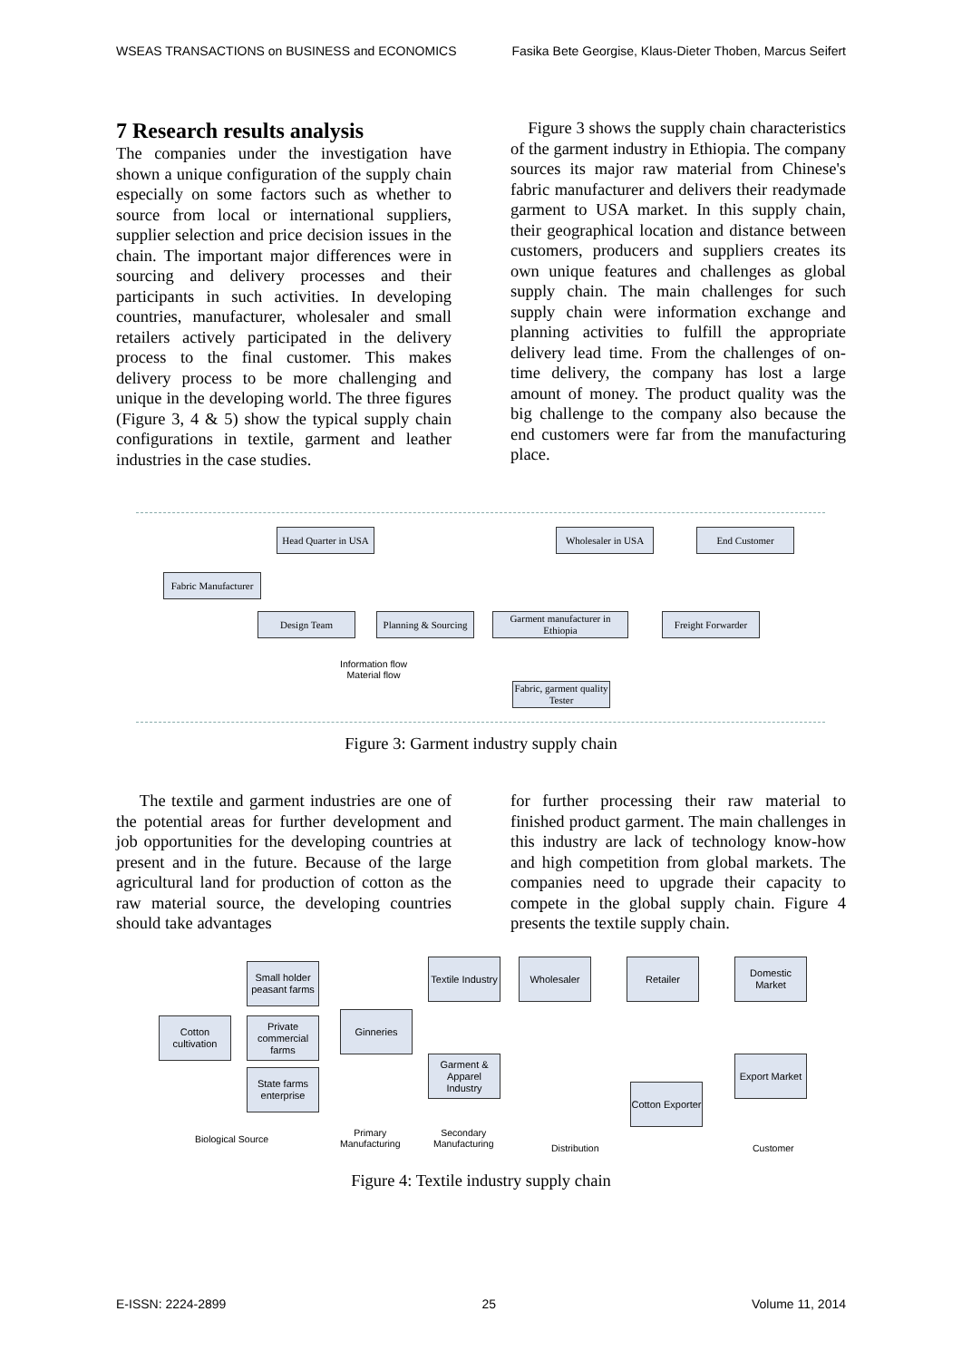WSEAS TRANSACTIONS on BUSINESS and ECONOMICS Fasika Bete Georgise, Klaus-Dieter Thoben, Marcus Seifert
7 Research results analysis
The companies under the investigation have shown a unique configuration of the supply chain especially on some factors such as whether to source from local or international suppliers, supplier selection and price decision issues in the chain. The important major differences were in sourcing and delivery processes and their participants in such activities. In developing countries, manufacturer, wholesaler and small retailers actively participated in the delivery process to the final customer. This makes delivery process to be more challenging and unique in the developing world. The three figures (Figure 3, 4 & 5) show the typical supply chain configurations in textile, garment and leather industries in the case studies.
Figure 3 shows the supply chain characteristics of the garment industry in Ethiopia. The company sources its major raw material from Chinese's fabric manufacturer and delivers their readymade garment to USA market. In this supply chain, their geographical location and distance between customers, producers and suppliers creates its own unique features and challenges as global supply chain. The main challenges for such supply chain were information exchange and planning activities to fulfill the appropriate delivery lead time. From the challenges of on-time delivery, the company has lost a large amount of money. The product quality was the big challenge to the company also because the end customers were far from the manufacturing place.
Head Quarter in USA
Wholesaler in USA
End Customer
Fabric Manufacturer
Design Team
Planning & Sourcing
Garment manufacturer in Ethiopia
Freight Forwarder
Fabric, garment quality Tester
Information flow
Material flow
Figure 3: Garment industry supply chain
The textile and garment industries are one of the potential areas for further development and job opportunities for the developing countries at present and in the future. Because of the large agricultural land for production of cotton as the raw material source, the developing countries should take advantages
for further processing their raw material to finished product garment. The main challenges in this industry are lack of technology know-how and high competition from global markets. The companies need to upgrade their capacity to compete in the global supply chain. Figure 4 presents the textile supply chain.
Cotton cultivation
Small holder peasant farms
Private commercial farms
State farms enterprise
Ginneries
Textile Industry
Garment & Apparel Industry
Wholesaler Retailer
Domestic Market
Export Market
Cotton Exporter
Biological Source
Primary
Manufacturing
Secondary
Manufacturing
Distribution Customer
Figure 4: Textile industry supply chain
E-ISSN: 2224-2899 25 Volume 11, 2014